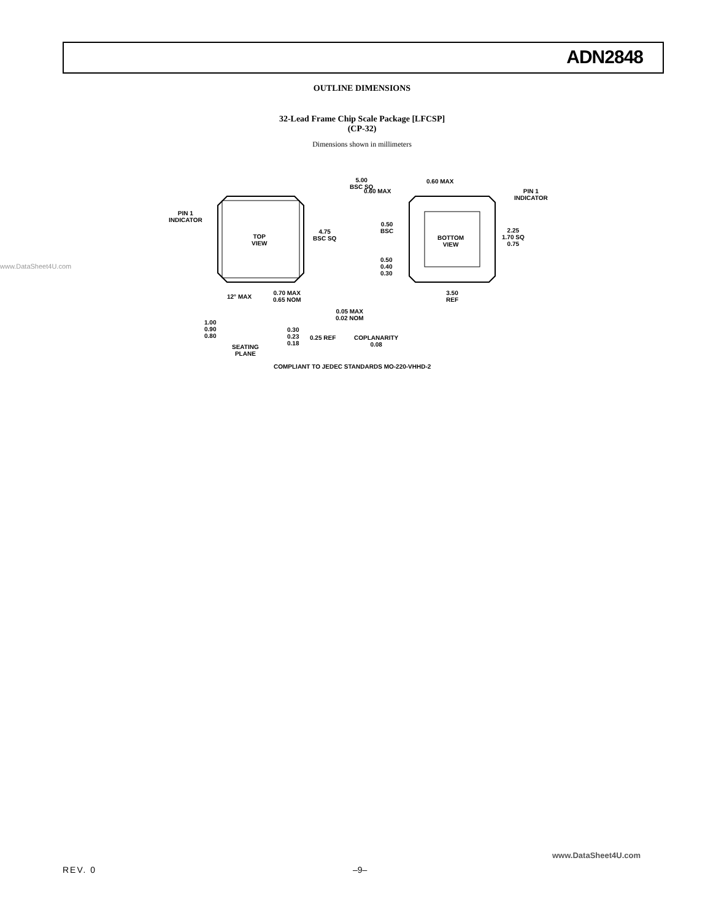ADN2848
OUTLINE DIMENSIONS
32-Lead Frame Chip Scale Package [LFCSP]
(CP-32)
Dimensions shown in millimeters
www.DataSheet4U.com
5.00
BSC SQ
PIN 1
INDICATOR
TOP
VIEW
4.75
BSC SQ
0.60 MAX
0.60 MAX
PIN 1
INDICATOR
0.50
BSC
BOTTOM
VIEW
2.25
1.70 SQ
0.75
0.50
0.40
0.30
3.50
REF
12° MAX
0.70 MAX
0.65 NOM
0.05 MAX
0.02 NOM
1.00
0.90
0.80
0.30
0.23
0.18
0.25 REF
COPLANARITY
0.08
SEATING
PLANE
COMPLIANT TO JEDEC STANDARDS MO-220-VHHD-2
www.DataSheet4U.com
REV. 0 –9–